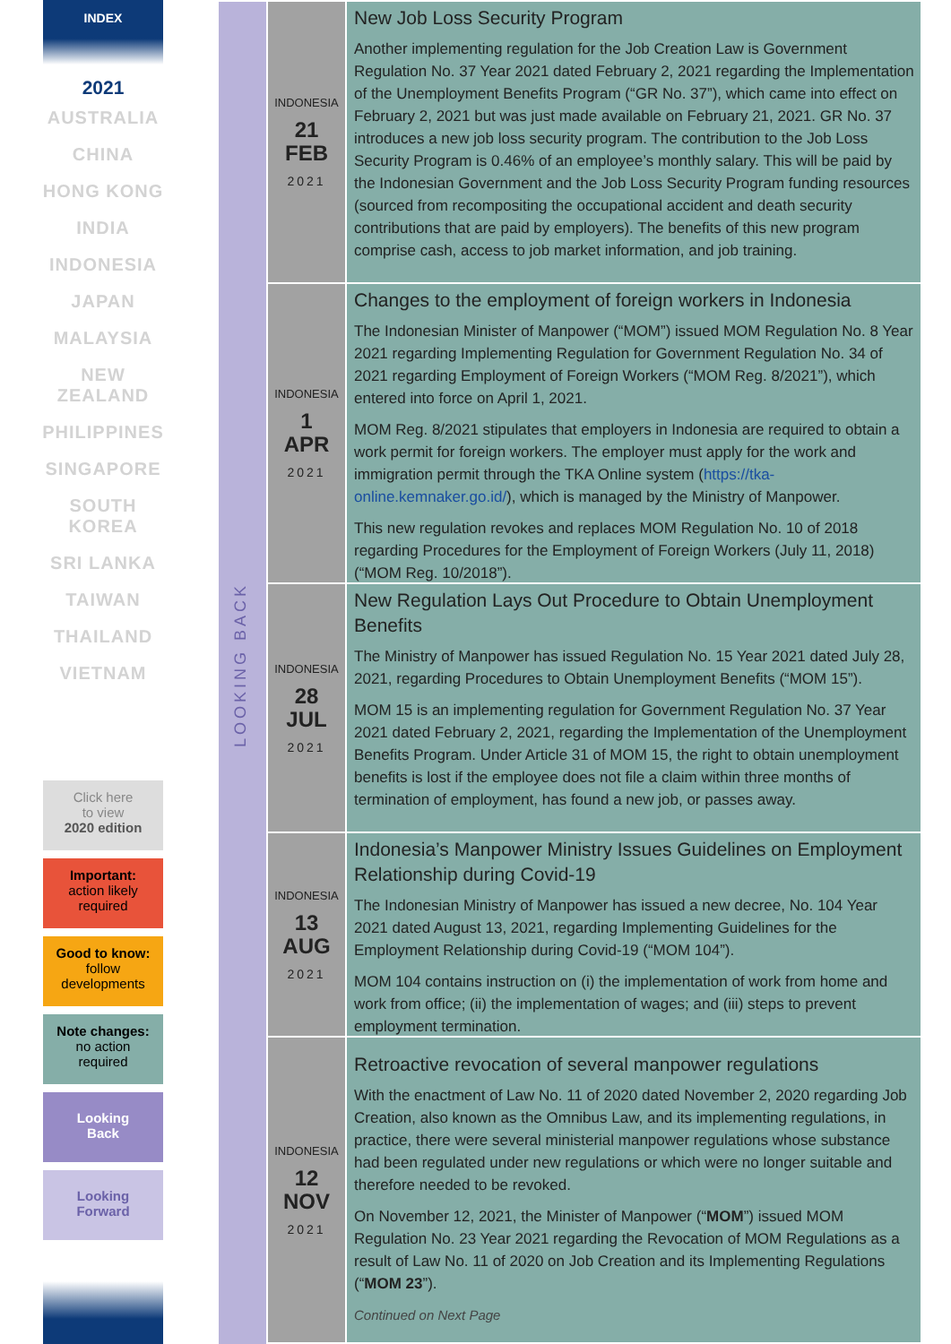INDEX
2021
AUSTRALIA
CHINA
HONG KONG
INDIA
INDONESIA
JAPAN
MALAYSIA
NEW
ZEALAND
PHILIPPINES
SINGAPORE
SOUTH
KOREA
SRI LANKA
TAIWAN
THAILAND
VIETNAM
Click here
to view
2020 edition
Important:
action likely
required
Good to know:
follow
developments
Note changes:
no action
required
Looking
Back
Looking
Forward
LOOKING BACK
INDONESIA
21
FEB
2021
New Job Loss Security Program
Another implementing regulation for the Job Creation Law is Government Regulation No. 37 Year 2021 dated February 2, 2021 regarding the Implementation of the Unemployment Benefits Program (“GR No. 37”), which came into effect on February 2, 2021 but was just made available on February 21, 2021. GR No. 37 introduces a new job loss security program. The contribution to the Job Loss Security Program is 0.46% of an employee’s monthly salary. This will be paid by the Indonesian Government and the Job Loss Security Program funding resources (sourced from recompositing the occupational accident and death security contributions that are paid by employers). The benefits of this new program comprise cash, access to job market information, and job training.
INDONESIA
1
APR
2021
Changes to the employment of foreign workers in Indonesia
The Indonesian Minister of Manpower (“MOM”) issued MOM Regulation No. 8 Year 2021 regarding Implementing Regulation for Government Regulation No. 34 of 2021 regarding Employment of Foreign Workers (“MOM Reg. 8/2021”), which entered into force on April 1, 2021.
MOM Reg. 8/2021 stipulates that employers in Indonesia are required to obtain a work permit for foreign workers. The employer must apply for the work and immigration permit through the TKA Online system (https://tka-online.kemnaker.go.id/), which is managed by the Ministry of Manpower.
This new regulation revokes and replaces MOM Regulation No. 10 of 2018 regarding Procedures for the Employment of Foreign Workers (July 11, 2018) (“MOM Reg. 10/2018”).
INDONESIA
28
JUL
2021
New Regulation Lays Out Procedure to Obtain Unemployment Benefits
The Ministry of Manpower has issued Regulation No. 15 Year 2021 dated July 28, 2021, regarding Procedures to Obtain Unemployment Benefits (“MOM 15”).
MOM 15 is an implementing regulation for Government Regulation No. 37 Year 2021 dated February 2, 2021, regarding the Implementation of the Unemployment Benefits Program. Under Article 31 of MOM 15, the right to obtain unemployment benefits is lost if the employee does not file a claim within three months of termination of employment, has found a new job, or passes away.
INDONESIA
13
AUG
2021
Indonesia’s Manpower Ministry Issues Guidelines on Employment Relationship during Covid-19
The Indonesian Ministry of Manpower has issued a new decree, No. 104 Year 2021 dated August 13, 2021, regarding Implementing Guidelines for the Employment Relationship during Covid-19 (“MOM 104”).
MOM 104 contains instruction on (i) the implementation of work from home and work from office; (ii) the implementation of wages; and (iii) steps to prevent employment termination.
INDONESIA
12
NOV
2021
Retroactive revocation of several manpower regulations
With the enactment of Law No. 11 of 2020 dated November 2, 2020 regarding Job Creation, also known as the Omnibus Law, and its implementing regulations, in practice, there were several ministerial manpower regulations whose substance had been regulated under new regulations or which were no longer suitable and therefore needed to be revoked.
On November 12, 2021, the Minister of Manpower (“MOM”) issued MOM Regulation No. 23 Year 2021 regarding the Revocation of MOM Regulations as a result of Law No. 11 of 2020 on Job Creation and its Implementing Regulations (“MOM 23”).
Continued on Next Page